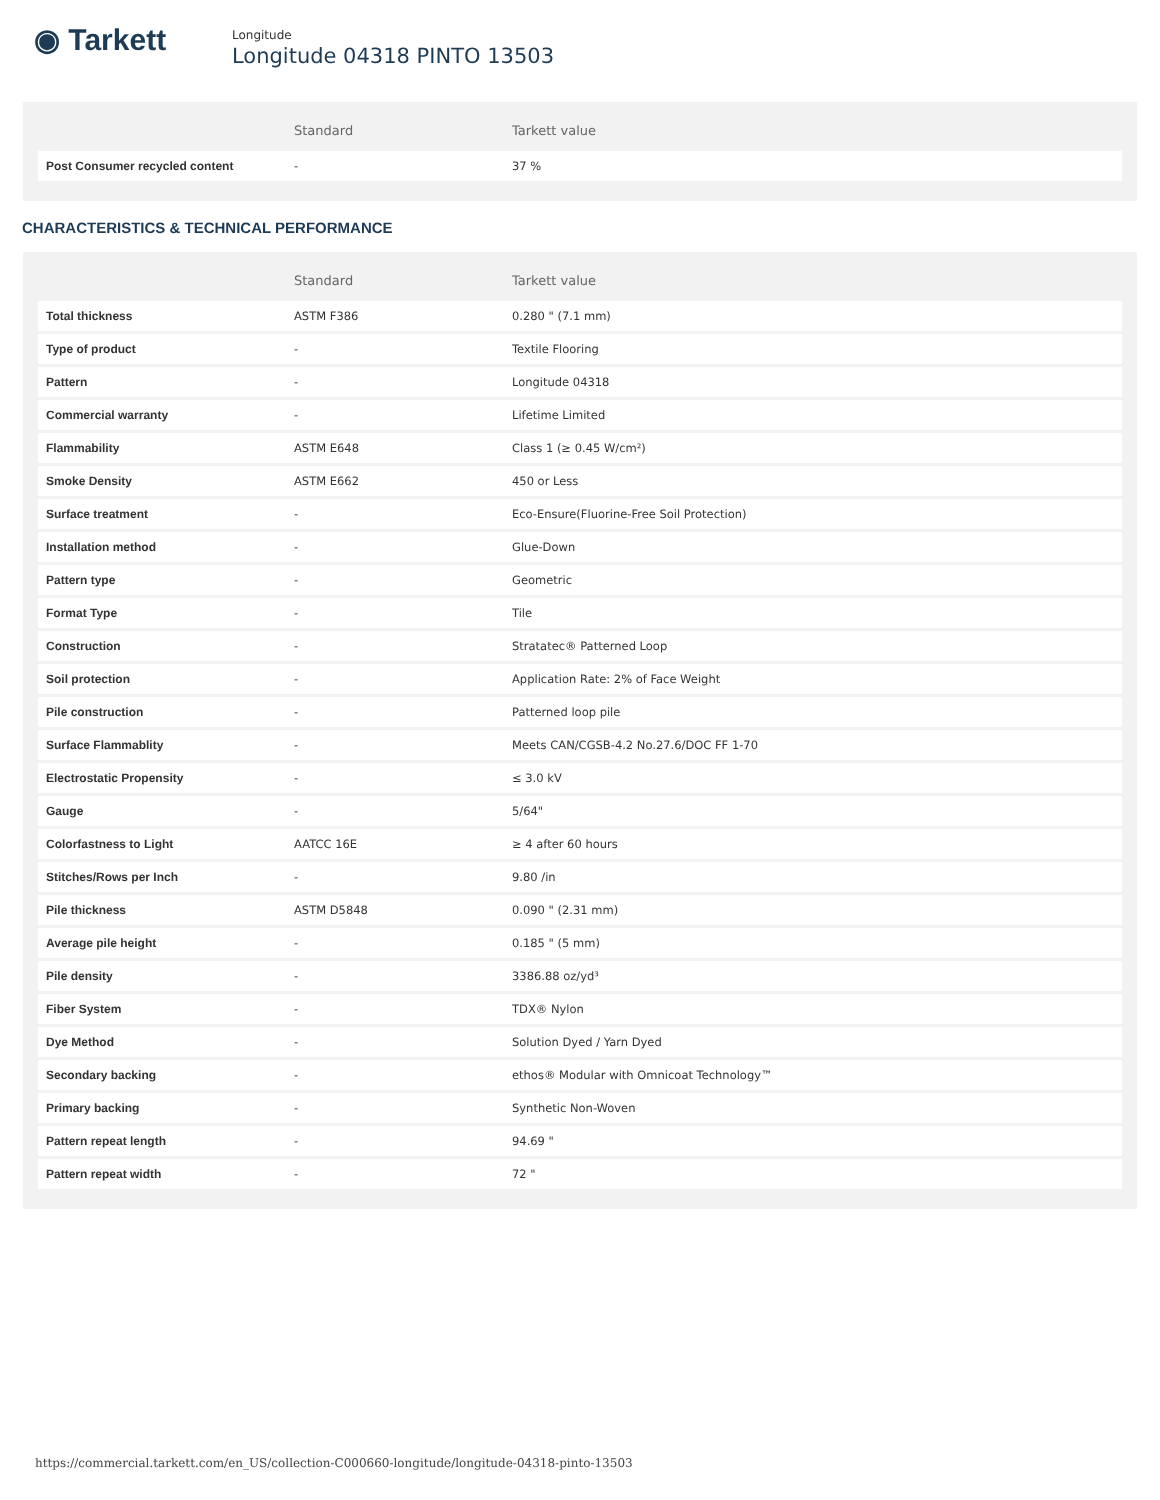◉ Tarkett
Longitude
Longitude 04318 PINTO 13503
| | Standard | Tarkett value |
| --- | --- | --- |
| Post Consumer recycled content | - | 37 % |
CHARACTERISTICS & TECHNICAL PERFORMANCE
| | Standard | Tarkett value |
| --- | --- | --- |
| Total thickness | ASTM F386 | 0.280 " (7.1 mm) |
| Type of product | - | Textile Flooring |
| Pattern | - | Longitude 04318 |
| Commercial warranty | - | Lifetime Limited |
| Flammability | ASTM E648 | Class 1 (≥ 0.45 W/cm²) |
| Smoke Density | ASTM E662 | 450 or Less |
| Surface treatment | - | Eco-Ensure(Fluorine-Free Soil Protection) |
| Installation method | - | Glue-Down |
| Pattern type | - | Geometric |
| Format Type | - | Tile |
| Construction | - | Stratatec® Patterned Loop |
| Soil protection | - | Application Rate: 2% of Face Weight |
| Pile construction | - | Patterned loop pile |
| Surface Flammablity | - | Meets CAN/CGSB-4.2 No.27.6/DOC FF 1-70 |
| Electrostatic Propensity | - | ≤ 3.0 kV |
| Gauge | - | 5/64" |
| Colorfastness to Light | AATCC 16E | ≥ 4 after 60 hours |
| Stitches/Rows per Inch | - | 9.80 /in |
| Pile thickness | ASTM D5848 | 0.090 " (2.31 mm) |
| Average pile height | - | 0.185 " (5 mm) |
| Pile density | - | 3386.88 oz/yd³ |
| Fiber System | - | TDX® Nylon |
| Dye Method | - | Solution Dyed / Yarn Dyed |
| Secondary backing | - | ethos® Modular with Omnicoat Technology™ |
| Primary backing | - | Synthetic Non-Woven |
| Pattern repeat length | - | 94.69 " |
| Pattern repeat width | - | 72 " |
https://commercial.tarkett.com/en_US/collection-C000660-longitude/longitude-04318-pinto-13503